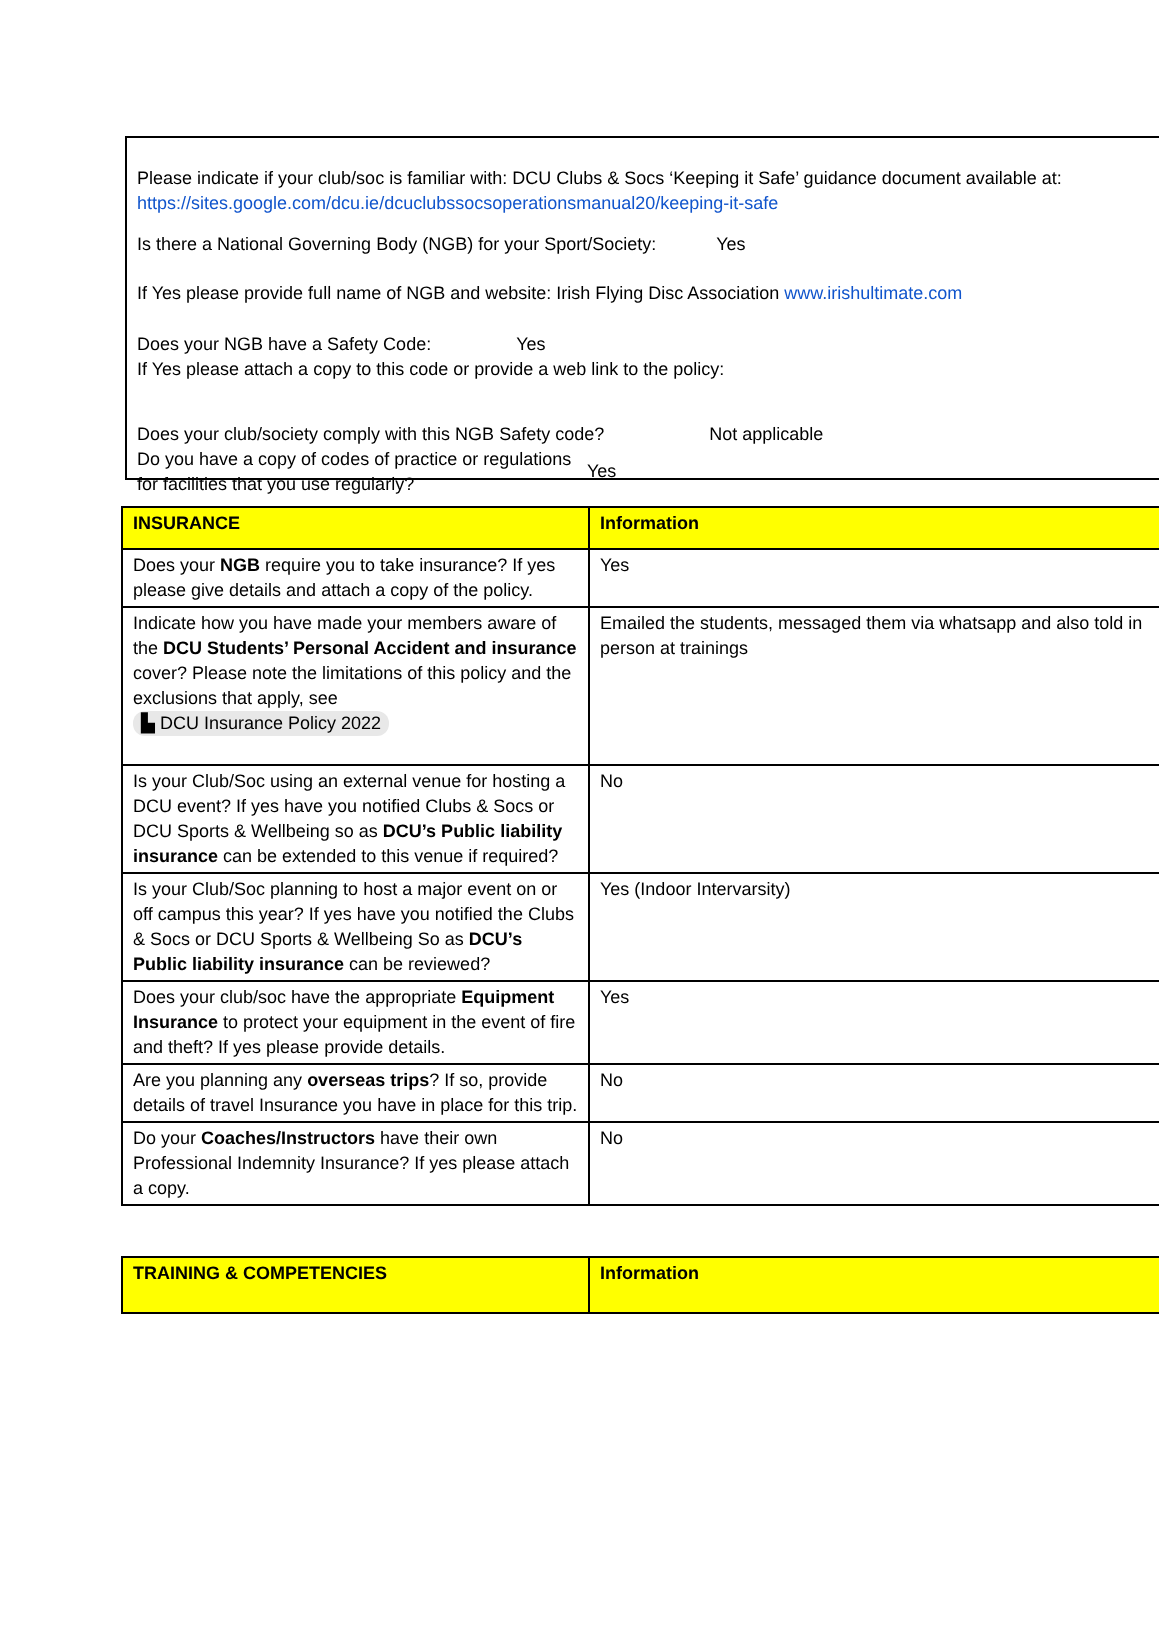Please indicate if your club/soc is familiar with: DCU Clubs & Socs ‘Keeping it Safe’ guidance document available at:
https://sites.google.com/dcu.ie/dcuclubssocsoperationsmanual20/keeping-it-safe
Is there a National Governing Body (NGB) for your Sport/Society: Yes
If Yes please provide full name of NGB and website: Irish Flying Disc Association www.irishultimate.com
Does your NGB have a Safety Code: Yes
If Yes please attach a copy to this code or provide a web link to the policy:
Does your club/society comply with this NGB Safety code? Not applicable
Do you have a copy of codes of practice or regulations for facilities that you use regularly? Yes
| INSURANCE | Information |
| --- | --- |
| Does your NGB require you to take insurance? If yes please give details and attach a copy of the policy. | Yes |
| Indicate how you have made your members aware of the DCU Students’ Personal Accident and insurance cover? Please note the limitations of this policy and the exclusions that apply, see ▙ DCU Insurance Policy 2022 | Emailed the students, messaged them via whatsapp and also told in person at trainings |
| Is your Club/Soc using an external venue for hosting a DCU event? If yes have you notified Clubs & Socs or DCU Sports & Wellbeing so as DCU’s Public liability insurance can be extended to this venue if required? | No |
| Is your Club/Soc planning to host a major event on or off campus this year? If yes have you notified the Clubs & Socs or DCU Sports & Wellbeing So as DCU’s Public liability insurance can be reviewed? | Yes (Indoor Intervarsity) |
| Does your club/soc have the appropriate Equipment Insurance to protect your equipment in the event of fire and theft? If yes please provide details. | Yes |
| Are you planning any overseas trips ? If so, provide details of travel Insurance you have in place for this trip. | No |
| Do your Coaches/Instructors have their own Professional Indemnity Insurance? If yes please attach a copy. | No |
| TRAINING & COMPETENCIES | Information |
| --- | --- |